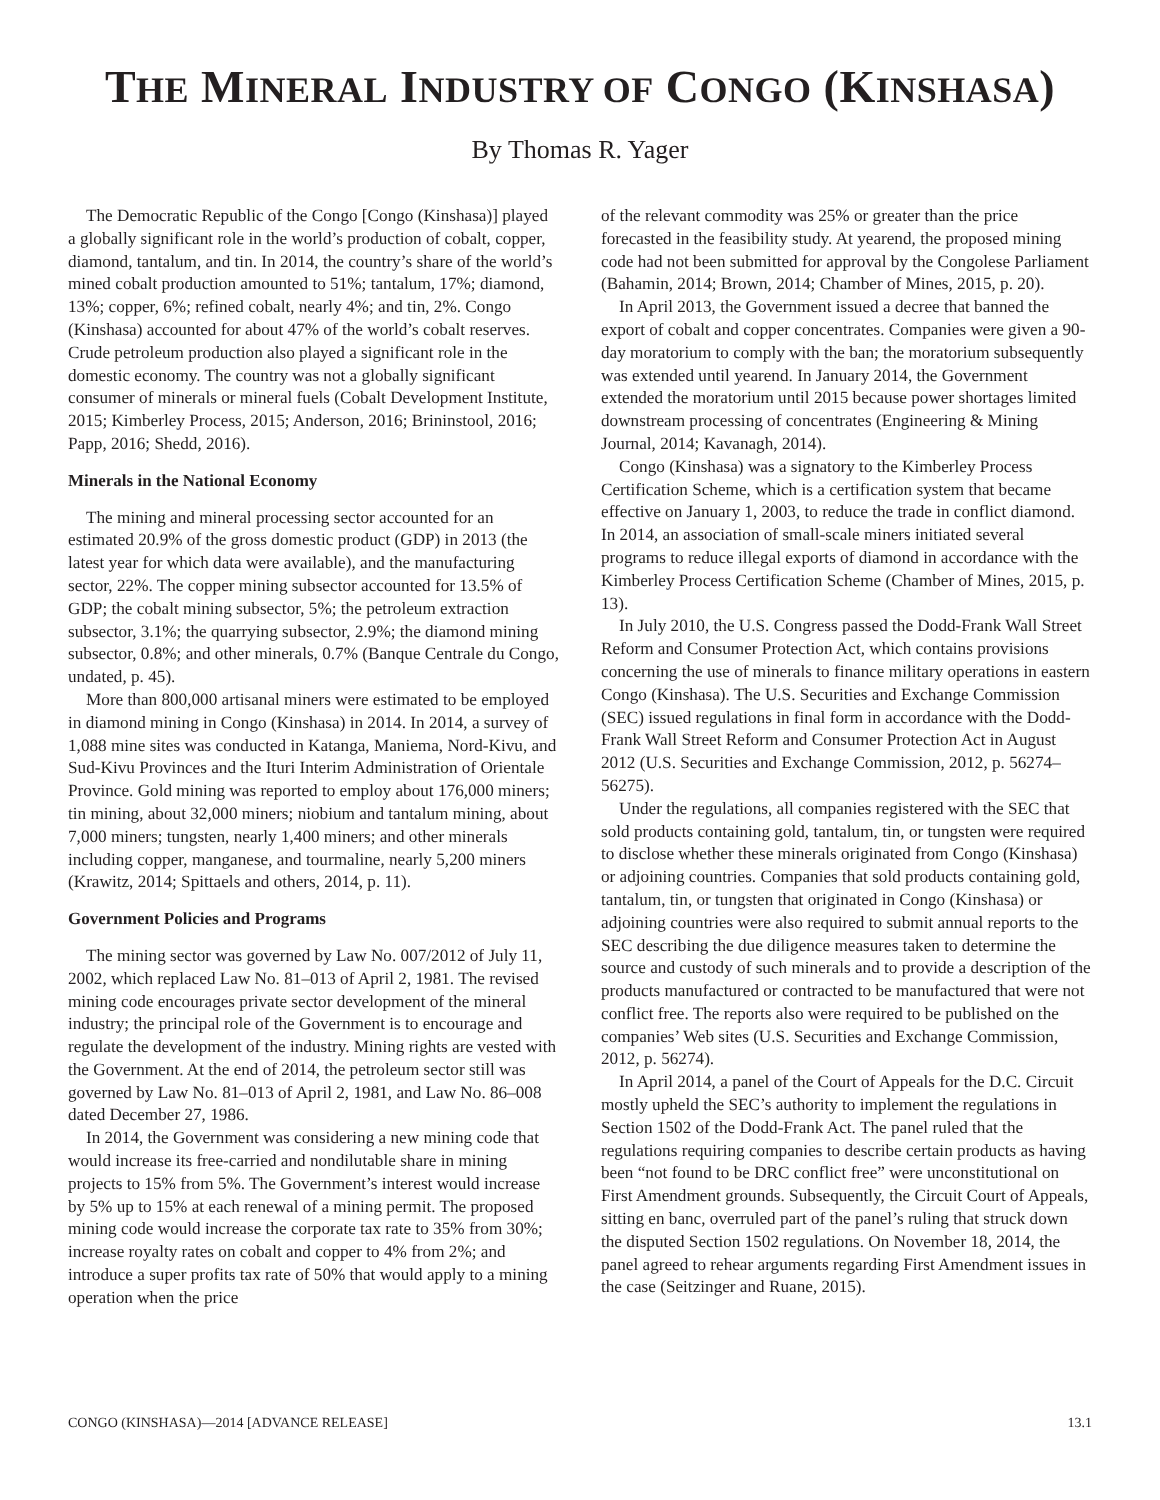THE MINERAL INDUSTRY OF CONGO (KINSHASA)
By Thomas R. Yager
The Democratic Republic of the Congo [Congo (Kinshasa)] played a globally significant role in the world’s production of cobalt, copper, diamond, tantalum, and tin. In 2014, the country’s share of the world’s mined cobalt production amounted to 51%; tantalum, 17%; diamond, 13%; copper, 6%; refined cobalt, nearly 4%; and tin, 2%. Congo (Kinshasa) accounted for about 47% of the world’s cobalt reserves. Crude petroleum production also played a significant role in the domestic economy. The country was not a globally significant consumer of minerals or mineral fuels (Cobalt Development Institute, 2015; Kimberley Process, 2015; Anderson, 2016; Brininstool, 2016; Papp, 2016; Shedd, 2016).
Minerals in the National Economy
The mining and mineral processing sector accounted for an estimated 20.9% of the gross domestic product (GDP) in 2013 (the latest year for which data were available), and the manufacturing sector, 22%. The copper mining subsector accounted for 13.5% of GDP; the cobalt mining subsector, 5%; the petroleum extraction subsector, 3.1%; the quarrying subsector, 2.9%; the diamond mining subsector, 0.8%; and other minerals, 0.7% (Banque Centrale du Congo, undated, p. 45).
More than 800,000 artisanal miners were estimated to be employed in diamond mining in Congo (Kinshasa) in 2014. In 2014, a survey of 1,088 mine sites was conducted in Katanga, Maniema, Nord-Kivu, and Sud-Kivu Provinces and the Ituri Interim Administration of Orientale Province. Gold mining was reported to employ about 176,000 miners; tin mining, about 32,000 miners; niobium and tantalum mining, about 7,000 miners; tungsten, nearly 1,400 miners; and other minerals including copper, manganese, and tourmaline, nearly 5,200 miners (Krawitz, 2014; Spittaels and others, 2014, p. 11).
Government Policies and Programs
The mining sector was governed by Law No. 007/2012 of July 11, 2002, which replaced Law No. 81–013 of April 2, 1981. The revised mining code encourages private sector development of the mineral industry; the principal role of the Government is to encourage and regulate the development of the industry. Mining rights are vested with the Government. At the end of 2014, the petroleum sector still was governed by Law No. 81–013 of April 2, 1981, and Law No. 86–008 dated December 27, 1986.
In 2014, the Government was considering a new mining code that would increase its free-carried and nondilutable share in mining projects to 15% from 5%. The Government’s interest would increase by 5% up to 15% at each renewal of a mining permit. The proposed mining code would increase the corporate tax rate to 35% from 30%; increase royalty rates on cobalt and copper to 4% from 2%; and introduce a super profits tax rate of 50% that would apply to a mining operation when the price
of the relevant commodity was 25% or greater than the price forecasted in the feasibility study. At yearend, the proposed mining code had not been submitted for approval by the Congolese Parliament (Bahamin, 2014; Brown, 2014; Chamber of Mines, 2015, p. 20).
In April 2013, the Government issued a decree that banned the export of cobalt and copper concentrates. Companies were given a 90-day moratorium to comply with the ban; the moratorium subsequently was extended until yearend. In January 2014, the Government extended the moratorium until 2015 because power shortages limited downstream processing of concentrates (Engineering & Mining Journal, 2014; Kavanagh, 2014).
Congo (Kinshasa) was a signatory to the Kimberley Process Certification Scheme, which is a certification system that became effective on January 1, 2003, to reduce the trade in conflict diamond. In 2014, an association of small-scale miners initiated several programs to reduce illegal exports of diamond in accordance with the Kimberley Process Certification Scheme (Chamber of Mines, 2015, p. 13).
In July 2010, the U.S. Congress passed the Dodd-Frank Wall Street Reform and Consumer Protection Act, which contains provisions concerning the use of minerals to finance military operations in eastern Congo (Kinshasa). The U.S. Securities and Exchange Commission (SEC) issued regulations in final form in accordance with the Dodd-Frank Wall Street Reform and Consumer Protection Act in August 2012 (U.S. Securities and Exchange Commission, 2012, p. 56274–56275).
Under the regulations, all companies registered with the SEC that sold products containing gold, tantalum, tin, or tungsten were required to disclose whether these minerals originated from Congo (Kinshasa) or adjoining countries. Companies that sold products containing gold, tantalum, tin, or tungsten that originated in Congo (Kinshasa) or adjoining countries were also required to submit annual reports to the SEC describing the due diligence measures taken to determine the source and custody of such minerals and to provide a description of the products manufactured or contracted to be manufactured that were not conflict free. The reports also were required to be published on the companies’ Web sites (U.S. Securities and Exchange Commission, 2012, p. 56274).
In April 2014, a panel of the Court of Appeals for the D.C. Circuit mostly upheld the SEC’s authority to implement the regulations in Section 1502 of the Dodd-Frank Act. The panel ruled that the regulations requiring companies to describe certain products as having been “not found to be DRC conflict free” were unconstitutional on First Amendment grounds. Subsequently, the Circuit Court of Appeals, sitting en banc, overruled part of the panel’s ruling that struck down the disputed Section 1502 regulations. On November 18, 2014, the panel agreed to rehear arguments regarding First Amendment issues in the case (Seitzinger and Ruane, 2015).
CONGO (KINSHASA)—2014 [ADVANCE RELEASE] 13.1